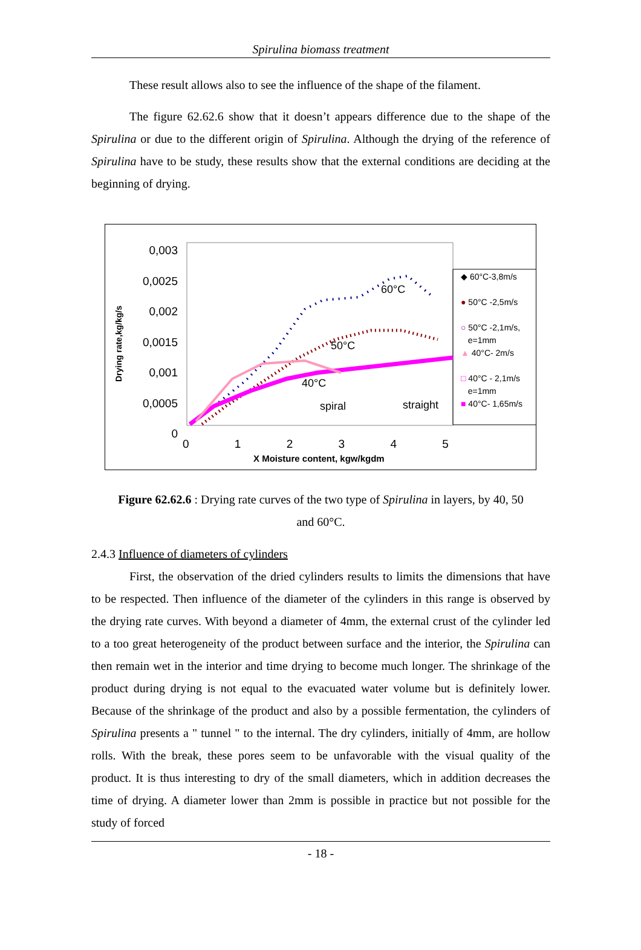Spirulina biomass treatment
These result allows also to see the influence of the shape of the filament.
The figure 62.62.6 show that it doesn’t appears difference due to the shape of the Spirulina or due to the different origin of Spirulina. Although the drying of the reference of Spirulina have to be study, these results show that the external conditions are deciding at the beginning of drying.
0,003
0,0025
0,002
0,0015
0,001
0,0005
0
Drying rate,kg/kg/s
0 1 2 3 4 5
X Moisture content, kgw/kgdm
60°C
50°C
40°C
spiral straight
◆ 60°C-3,8m/s
● 50°C -2,5m/s
○ 50°C -2,1m/s,
e=1mm
▲ 40°C- 2m/s
□ 40°C - 2,1m/s
e=1mm
■ 40°C- 1,65m/s
Figure 62.62.6 : Drying rate curves of the two type of Spirulina in layers, by 40, 50
and 60°C.
2.4.3 Influence of diameters of cylinders
First, the observation of the dried cylinders results to limits the dimensions that have to be respected. Then influence of the diameter of the cylinders in this range is observed by the drying rate curves. With beyond a diameter of 4mm, the external crust of the cylinder led to a too great heterogeneity of the product between surface and the interior, the Spirulina can then remain wet in the interior and time drying to become much longer. The shrinkage of the product during drying is not equal to the evacuated water volume but is definitely lower. Because of the shrinkage of the product and also by a possible fermentation, the cylinders of Spirulina presents a " tunnel " to the internal. The dry cylinders, initially of 4mm, are hollow rolls. With the break, these pores seem to be unfavorable with the visual quality of the product. It is thus interesting to dry of the small diameters, which in addition decreases the time of drying. A diameter lower than 2mm is possible in practice but not possible for the study of forced
- 18 -